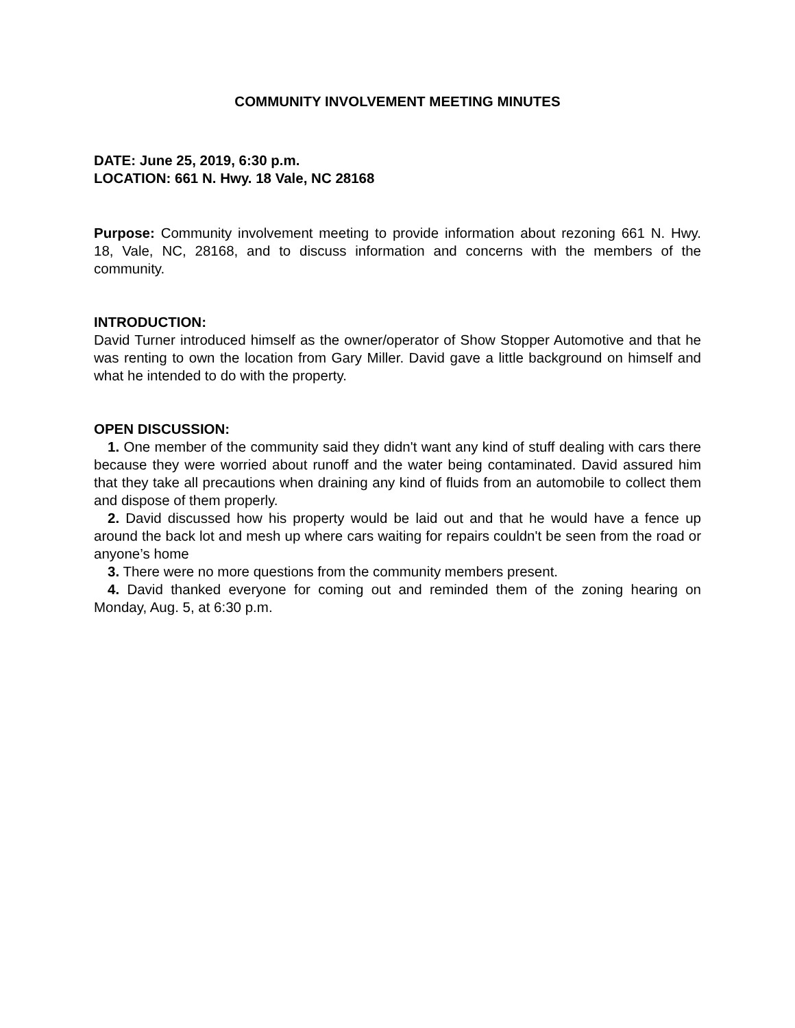COMMUNITY INVOLVEMENT MEETING MINUTES
DATE: June 25, 2019, 6:30 p.m.
LOCATION: 661 N. Hwy. 18 Vale, NC 28168
Purpose: Community involvement meeting to provide information about rezoning 661 N. Hwy. 18, Vale, NC, 28168, and to discuss information and concerns with the members of the community.
INTRODUCTION:
David Turner introduced himself as the owner/operator of Show Stopper Automotive and that he was renting to own the location from Gary Miller. David gave a little background on himself and what he intended to do with the property.
OPEN DISCUSSION:
1. One member of the community said they didn't want any kind of stuff dealing with cars there because they were worried about runoff and the water being contaminated. David assured him that they take all precautions when draining any kind of fluids from an automobile to collect them and dispose of them properly.
2. David discussed how his property would be laid out and that he would have a fence up around the back lot and mesh up where cars waiting for repairs couldn't be seen from the road or anyone’s home
3. There were no more questions from the community members present.
4. David thanked everyone for coming out and reminded them of the zoning hearing on Monday, Aug. 5, at 6:30 p.m.